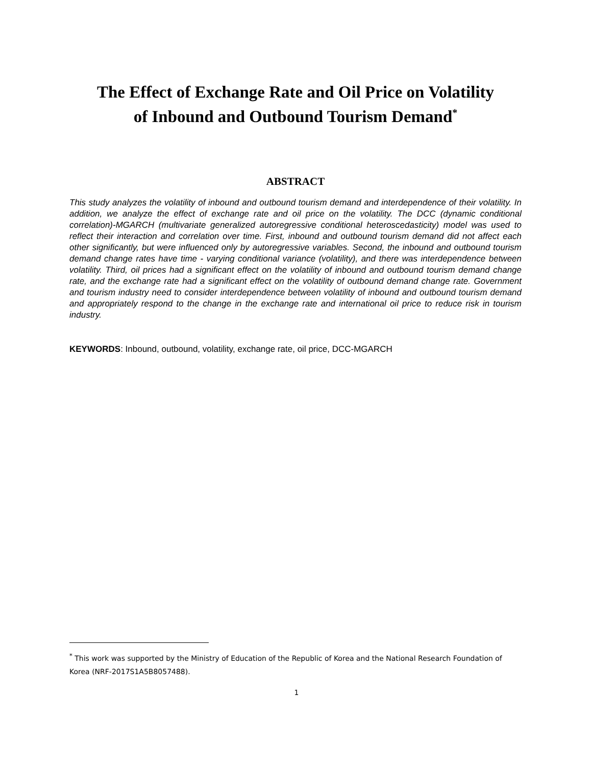The Effect of Exchange Rate and Oil Price on Volatility of Inbound and Outbound Tourism Demand<sup>*</sup>
ABSTRACT
This study analyzes the volatility of inbound and outbound tourism demand and interdependence of their volatility. In addition, we analyze the effect of exchange rate and oil price on the volatility. The DCC (dynamic conditional correlation)-MGARCH (multivariate generalized autoregressive conditional heteroscedasticity) model was used to reflect their interaction and correlation over time. First, inbound and outbound tourism demand did not affect each other significantly, but were influenced only by autoregressive variables. Second, the inbound and outbound tourism demand change rates have time - varying conditional variance (volatility), and there was interdependence between volatility. Third, oil prices had a significant effect on the volatility of inbound and outbound tourism demand change rate, and the exchange rate had a significant effect on the volatility of outbound demand change rate. Government and tourism industry need to consider interdependence between volatility of inbound and outbound tourism demand and appropriately respond to the change in the exchange rate and international oil price to reduce risk in tourism industry.
KEYWORDS: Inbound, outbound, volatility, exchange rate, oil price, DCC-MGARCH
<sup>*</sup> This work was supported by the Ministry of Education of the Republic of Korea and the National Research Foundation of Korea (NRF-2017S1A5B8057488).
1